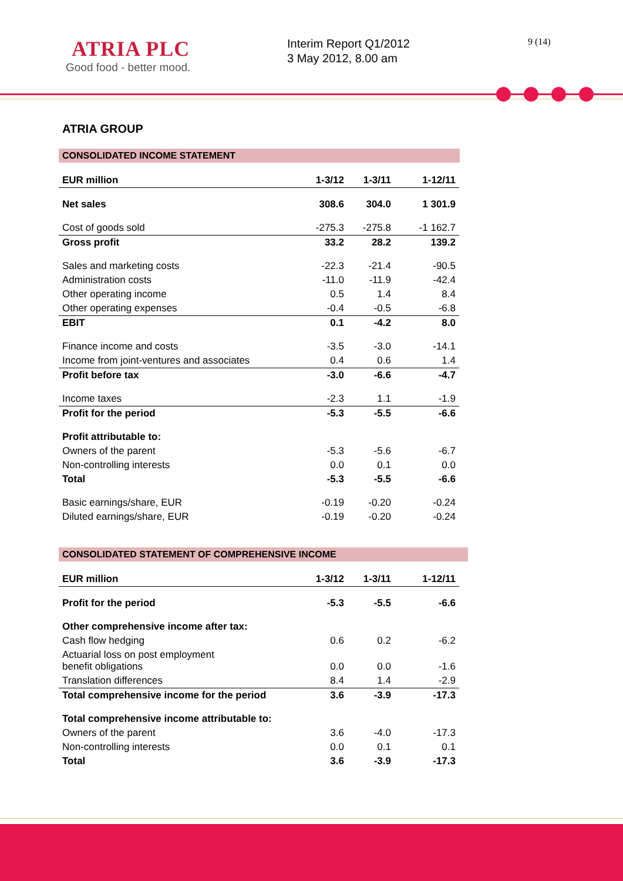ATRIA PLC
Good food - better mood.
Interim Report Q1/2012
3 May 2012, 8.00 am
9 (14)
ATRIA GROUP
CONSOLIDATED INCOME STATEMENT
| EUR million | 1-3/12 | 1-3/11 | 1-12/11 |
| Net sales | 308.6 | 304.0 | 1 301.9 |
| Cost of goods sold | -275.3 | -275.8 | -1 162.7 |
| Gross profit | 33.2 | 28.2 | 139.2 |
| Sales and marketing costs | -22.3 | -21.4 | -90.5 |
| Administration costs | -11.0 | -11.9 | -42.4 |
| Other operating income | 0.5 | 1.4 | 8.4 |
| Other operating expenses | -0.4 | -0.5 | -6.8 |
| EBIT | 0.1 | -4.2 | 8.0 |
| Finance income and costs | -3.5 | -3.0 | -14.1 |
| Income from joint-ventures and associates | 0.4 | 0.6 | 1.4 |
| Profit before tax | -3.0 | -6.6 | -4.7 |
| Income taxes | -2.3 | 1.1 | -1.9 |
| Profit for the period | -5.3 | -5.5 | -6.6 |
| Profit attributable to: | | | |
| Owners of the parent | -5.3 | -5.6 | -6.7 |
| Non-controlling interests | 0.0 | 0.1 | 0.0 |
| Total | -5.3 | -5.5 | -6.6 |
| Basic earnings/share, EUR | -0.19 | -0.20 | -0.24 |
| Diluted earnings/share, EUR | -0.19 | -0.20 | -0.24 |
CONSOLIDATED STATEMENT OF COMPREHENSIVE INCOME
| EUR million | 1-3/12 | 1-3/11 | 1-12/11 |
| Profit for the period | -5.3 | -5.5 | -6.6 |
| Other comprehensive income after tax: | | | |
| Cash flow hedging | 0.6 | 0.2 | -6.2 |
| Actuarial loss on post employment benefit obligations | 0.0 | 0.0 | -1.6 |
| Translation differences | 8.4 | 1.4 | -2.9 |
| Total comprehensive income for the period | 3.6 | -3.9 | -17.3 |
| Total comprehensive income attributable to: | | | |
| Owners of the parent | 3.6 | -4.0 | -17.3 |
| Non-controlling interests | 0.0 | 0.1 | 0.1 |
| Total | 3.6 | -3.9 | -17.3 |